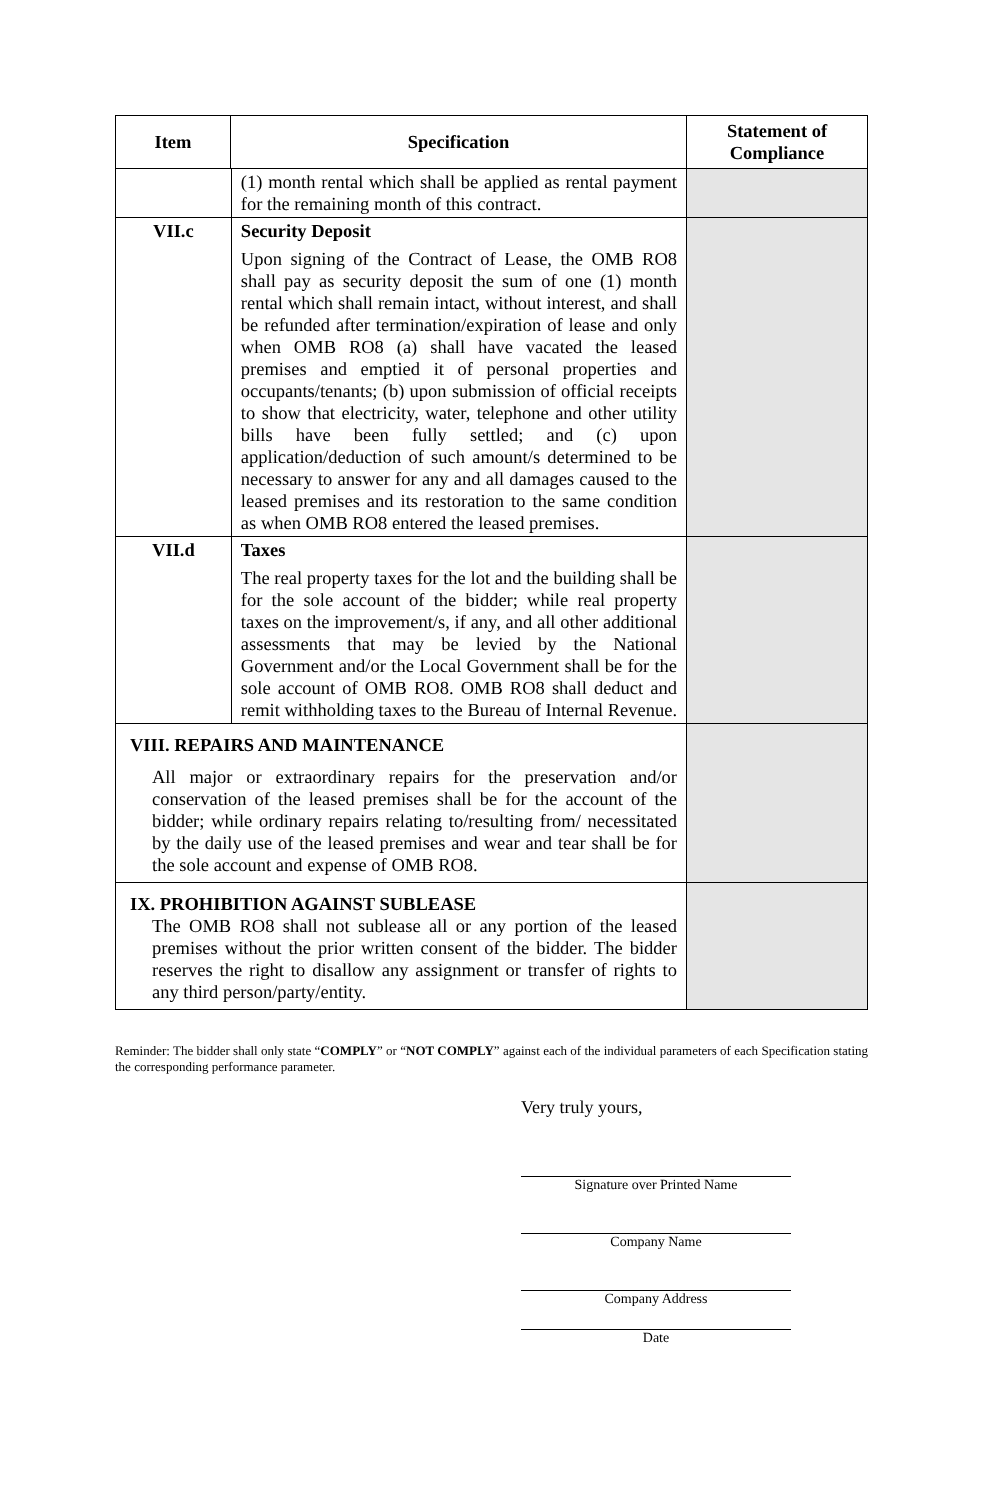| Item | Specification | | Statement of Compliance |
| --- | --- | --- | --- |
| | | (1) month rental which shall be applied as rental payment for the remaining month of this contract. | |
| VII.c | | Security Deposit Upon signing of the Contract of Lease, the OMB RO8 shall pay as security deposit the sum of one (1) month rental which shall remain intact, without interest, and shall be refunded after termination/expiration of lease and only when OMB RO8 (a) shall have vacated the leased premises and emptied it of personal properties and occupants/tenants; (b) upon submission of official receipts to show that electricity, water, telephone and other utility bills have been fully settled; and (c) upon application/deduction of such amount/s determined to be necessary to answer for any and all damages caused to the leased premises and its restoration to the same condition as when OMB RO8 entered the leased premises. | |
| VII.d | | Taxes The real property taxes for the lot and the building shall be for the sole account of the bidder; while real property taxes on the improvement/s, if any, and all other additional assessments that may be levied by the National Government and/or the Local Government shall be for the sole account of OMB RO8. OMB RO8 shall deduct and remit withholding taxes to the Bureau of Internal Revenue. | |
| VIII. REPAIRS AND MAINTENANCE All major or extraordinary repairs for the preservation and/or conservation of the leased premises shall be for the account of the bidder; while ordinary repairs relating to/resulting from/ necessitated by the daily use of the leased premises and wear and tear shall be for the sole account and expense of OMB RO8. | | | |
| IX. PROHIBITION AGAINST SUBLEASE The OMB RO8 shall not sublease all or any portion of the leased premises without the prior written consent of the bidder. The bidder reserves the right to disallow any assignment or transfer of rights to any third person/party/entity. | | | |
Reminder: The bidder shall only state “COMPLY” or “NOT COMPLY” against each of the individual parameters of each Specification stating the corresponding performance parameter.
Very truly yours,
Signature over Printed Name
Company Name
Company Address
Date